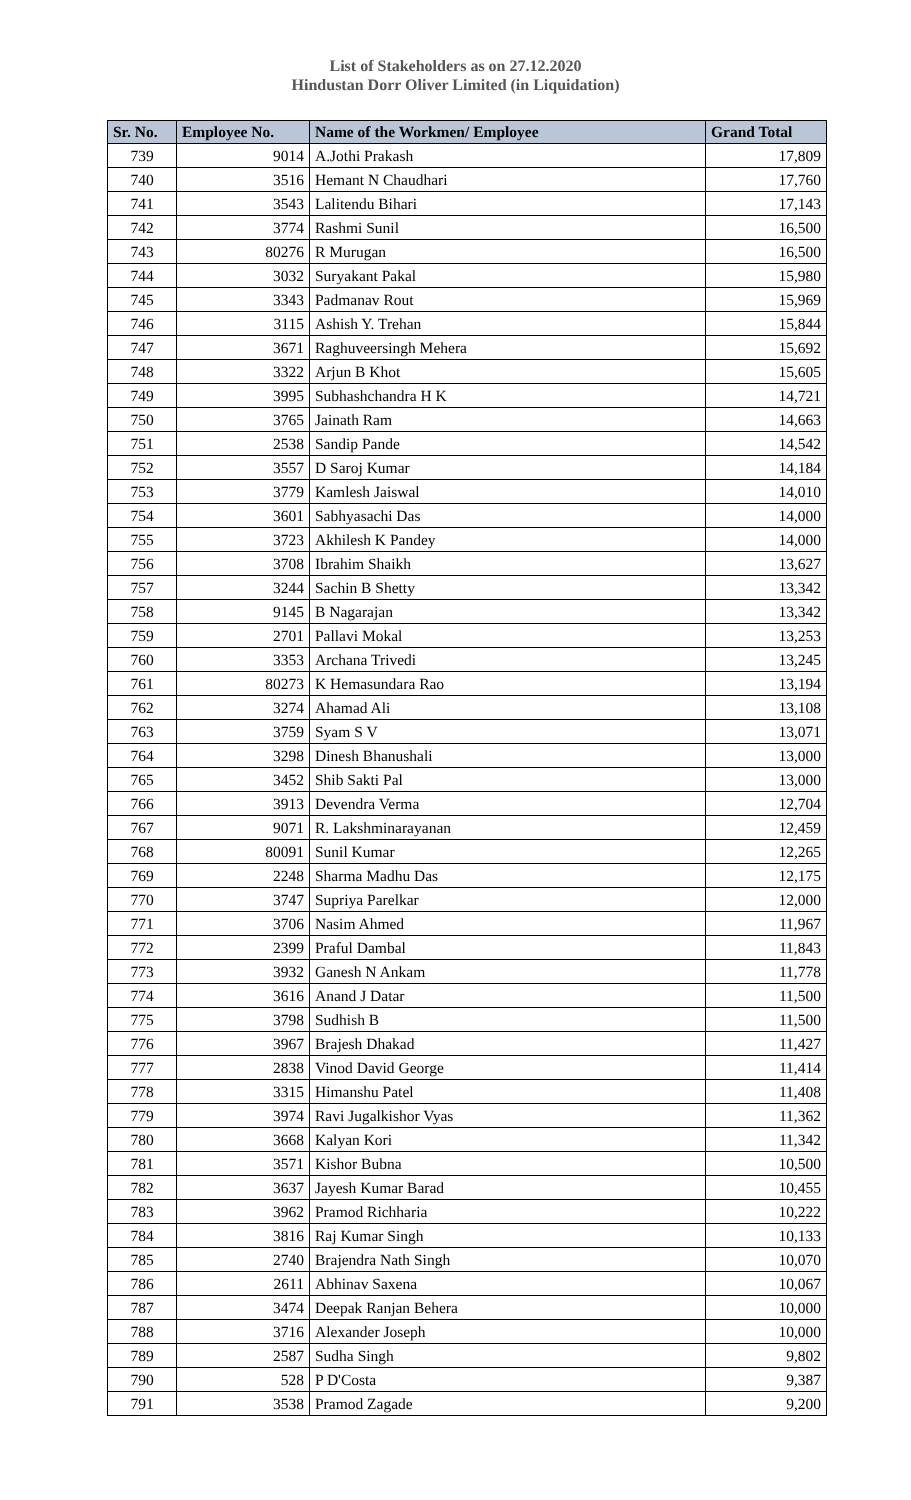List of Stakeholders as on 27.12.2020
Hindustan Dorr Oliver Limited (in Liquidation)
| Sr. No. | Employee No. | Name of the Workmen/ Employee | Grand Total |
| --- | --- | --- | --- |
| 739 | 9014 | A.Jothi Prakash | 17,809 |
| 740 | 3516 | Hemant N Chaudhari | 17,760 |
| 741 | 3543 | Lalitendu Bihari | 17,143 |
| 742 | 3774 | Rashmi Sunil | 16,500 |
| 743 | 80276 | R Murugan | 16,500 |
| 744 | 3032 | Suryakant Pakal | 15,980 |
| 745 | 3343 | Padmanav Rout | 15,969 |
| 746 | 3115 | Ashish Y. Trehan | 15,844 |
| 747 | 3671 | Raghuveersingh Mehera | 15,692 |
| 748 | 3322 | Arjun B Khot | 15,605 |
| 749 | 3995 | Subhashchandra H K | 14,721 |
| 750 | 3765 | Jainath Ram | 14,663 |
| 751 | 2538 | Sandip Pande | 14,542 |
| 752 | 3557 | D Saroj Kumar | 14,184 |
| 753 | 3779 | Kamlesh Jaiswal | 14,010 |
| 754 | 3601 | Sabhyasachi Das | 14,000 |
| 755 | 3723 | Akhilesh K Pandey | 14,000 |
| 756 | 3708 | Ibrahim Shaikh | 13,627 |
| 757 | 3244 | Sachin B Shetty | 13,342 |
| 758 | 9145 | B Nagarajan | 13,342 |
| 759 | 2701 | Pallavi Mokal | 13,253 |
| 760 | 3353 | Archana Trivedi | 13,245 |
| 761 | 80273 | K Hemasundara Rao | 13,194 |
| 762 | 3274 | Ahamad Ali | 13,108 |
| 763 | 3759 | Syam S V | 13,071 |
| 764 | 3298 | Dinesh Bhanushali | 13,000 |
| 765 | 3452 | Shib Sakti Pal | 13,000 |
| 766 | 3913 | Devendra Verma | 12,704 |
| 767 | 9071 | R. Lakshminarayanan | 12,459 |
| 768 | 80091 | Sunil Kumar | 12,265 |
| 769 | 2248 | Sharma Madhu Das | 12,175 |
| 770 | 3747 | Supriya Parelkar | 12,000 |
| 771 | 3706 | Nasim Ahmed | 11,967 |
| 772 | 2399 | Praful Dambal | 11,843 |
| 773 | 3932 | Ganesh N Ankam | 11,778 |
| 774 | 3616 | Anand J Datar | 11,500 |
| 775 | 3798 | Sudhish B | 11,500 |
| 776 | 3967 | Brajesh Dhakad | 11,427 |
| 777 | 2838 | Vinod David George | 11,414 |
| 778 | 3315 | Himanshu Patel | 11,408 |
| 779 | 3974 | Ravi Jugalkishor Vyas | 11,362 |
| 780 | 3668 | Kalyan Kori | 11,342 |
| 781 | 3571 | Kishor Bubna | 10,500 |
| 782 | 3637 | Jayesh Kumar Barad | 10,455 |
| 783 | 3962 | Pramod Richharia | 10,222 |
| 784 | 3816 | Raj Kumar Singh | 10,133 |
| 785 | 2740 | Brajendra Nath Singh | 10,070 |
| 786 | 2611 | Abhinav Saxena | 10,067 |
| 787 | 3474 | Deepak Ranjan Behera | 10,000 |
| 788 | 3716 | Alexander Joseph | 10,000 |
| 789 | 2587 | Sudha Singh | 9,802 |
| 790 | 528 | P D'Costa | 9,387 |
| 791 | 3538 | Pramod Zagade | 9,200 |